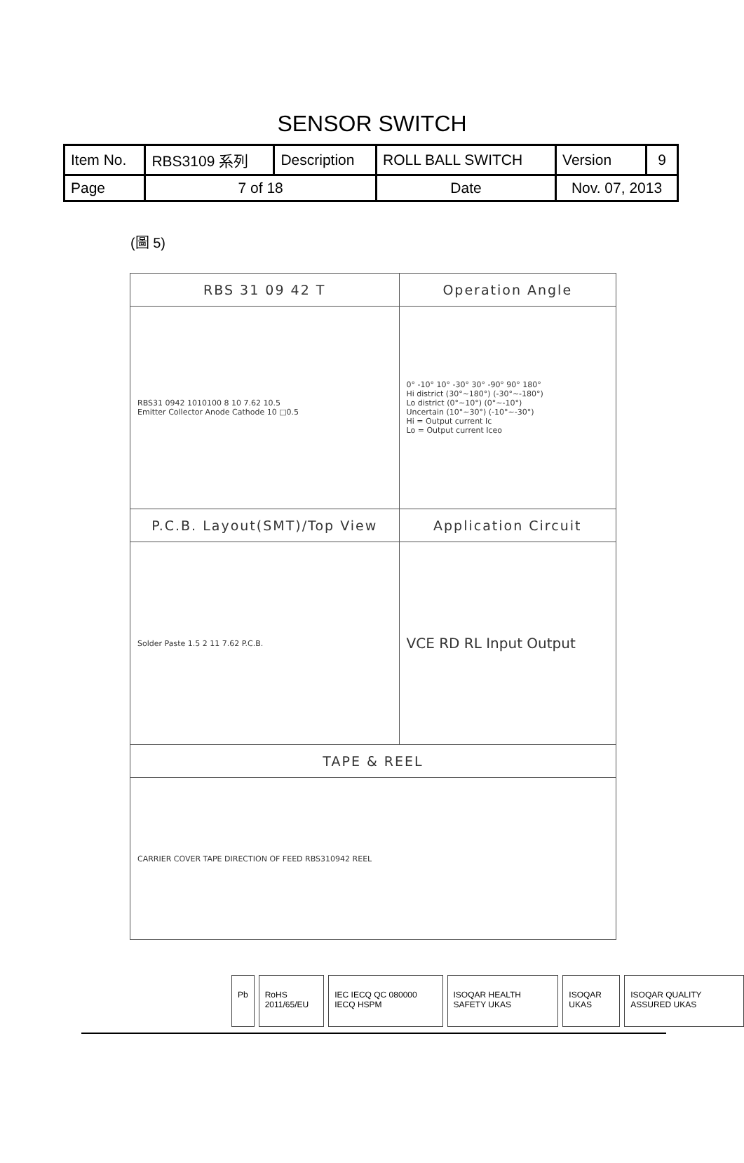SENSOR SWITCH
| Item No. | RBS3109 系列 | Description | ROLL BALL SWITCH | Version | 9 |
| Page | 7 of 18 | | Date | Nov. 07, 2013 | |
(圖 5)
| RBS 31 09 42 T | Operation Angle |
| RBS31 0942 1010100 8 10 7.62 10.5 Emitter Collector Anode Cathode 10 □0.5 | 0° -10° 10° -30° 30° -90° 90° 180° Hi district (30°~180°) (-30°~-180°) Lo district (0°~10°) (0°~-10°) Uncertain (10°~30°) (-10°~-30°) Hi = Output current Ic Lo = Output current Iceo |
| P.C.B. Layout(SMT)/Top View | Application Circuit |
| Solder Paste 1.5 2 11 7.62 P.C.B. | VCE RD RL Input Output |
| TAPE & REEL | |
| CARRIER COVER TAPE DIRECTION OF FEED RBS310942 REEL | |
Pb RoHS 2011/65/EU IEC IECQ QC 080000 IECQ HSPM ISOQAR HEALTH SAFETY UKAS ISOQAR UKAS ISOQAR QUALITY ASSURED UKAS